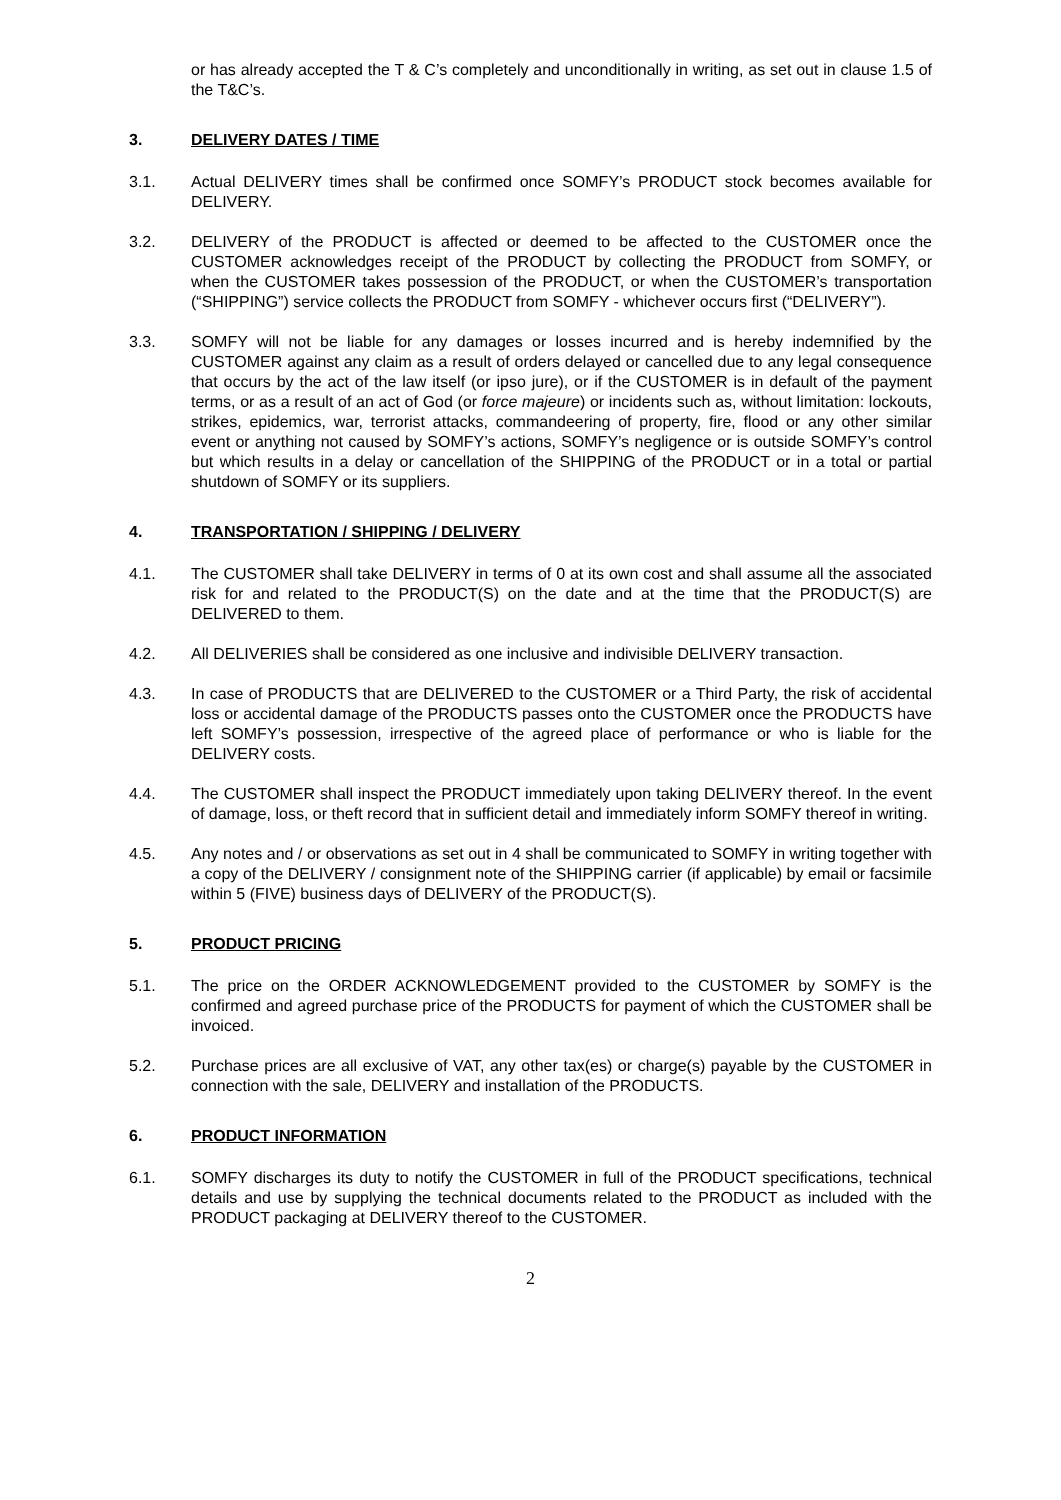or has already accepted the T & C’s completely and unconditionally in writing, as set out in clause 1.5 of the T&C’s.
3. DELIVERY DATES / TIME
3.1. Actual DELIVERY times shall be confirmed once SOMFY’s PRODUCT stock becomes available for DELIVERY.
3.2. DELIVERY of the PRODUCT is affected or deemed to be affected to the CUSTOMER once the CUSTOMER acknowledges receipt of the PRODUCT by collecting the PRODUCT from SOMFY, or when the CUSTOMER takes possession of the PRODUCT, or when the CUSTOMER’s transportation (“SHIPPING”) service collects the PRODUCT from SOMFY - whichever occurs first (“DELIVERY”).
3.3. SOMFY will not be liable for any damages or losses incurred and is hereby indemnified by the CUSTOMER against any claim as a result of orders delayed or cancelled due to any legal consequence that occurs by the act of the law itself (or ipso jure), or if the CUSTOMER is in default of the payment terms, or as a result of an act of God (or force majeure) or incidents such as, without limitation: lockouts, strikes, epidemics, war, terrorist attacks, commandeering of property, fire, flood or any other similar event or anything not caused by SOMFY’s actions, SOMFY’s negligence or is outside SOMFY’s control but which results in a delay or cancellation of the SHIPPING of the PRODUCT or in a total or partial shutdown of SOMFY or its suppliers.
4. TRANSPORTATION / SHIPPING / DELIVERY
4.1. The CUSTOMER shall take DELIVERY in terms of 0 at its own cost and shall assume all the associated risk for and related to the PRODUCT(S) on the date and at the time that the PRODUCT(S) are DELIVERED to them.
4.2. All DELIVERIES shall be considered as one inclusive and indivisible DELIVERY transaction.
4.3. In case of PRODUCTS that are DELIVERED to the CUSTOMER or a Third Party, the risk of accidental loss or accidental damage of the PRODUCTS passes onto the CUSTOMER once the PRODUCTS have left SOMFY’s possession, irrespective of the agreed place of performance or who is liable for the DELIVERY costs.
4.4. The CUSTOMER shall inspect the PRODUCT immediately upon taking DELIVERY thereof. In the event of damage, loss, or theft record that in sufficient detail and immediately inform SOMFY thereof in writing.
4.5. Any notes and / or observations as set out in 4 shall be communicated to SOMFY in writing together with a copy of the DELIVERY / consignment note of the SHIPPING carrier (if applicable) by email or facsimile within 5 (FIVE) business days of DELIVERY of the PRODUCT(S).
5. PRODUCT PRICING
5.1. The price on the ORDER ACKNOWLEDGEMENT provided to the CUSTOMER by SOMFY is the confirmed and agreed purchase price of the PRODUCTS for payment of which the CUSTOMER shall be invoiced.
5.2. Purchase prices are all exclusive of VAT, any other tax(es) or charge(s) payable by the CUSTOMER in connection with the sale, DELIVERY and installation of the PRODUCTS.
6. PRODUCT INFORMATION
6.1. SOMFY discharges its duty to notify the CUSTOMER in full of the PRODUCT specifications, technical details and use by supplying the technical documents related to the PRODUCT as included with the PRODUCT packaging at DELIVERY thereof to the CUSTOMER.
2